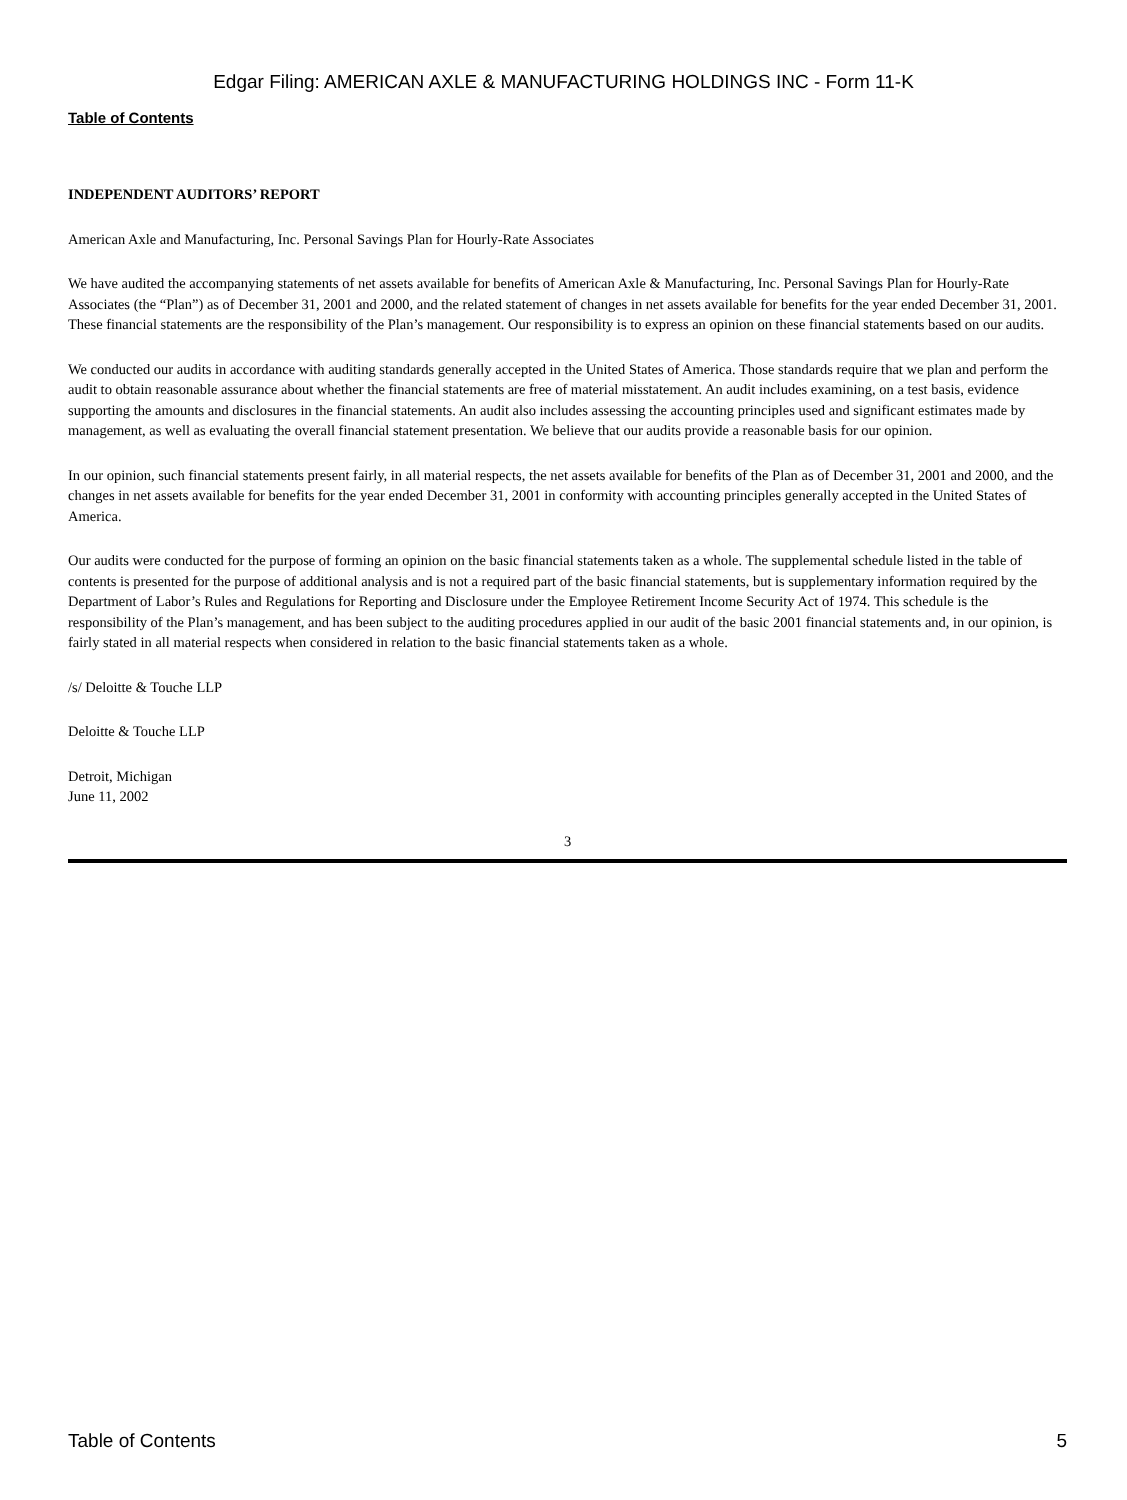Edgar Filing: AMERICAN AXLE & MANUFACTURING HOLDINGS INC - Form 11-K
Table of Contents
INDEPENDENT AUDITORS’ REPORT
American Axle and Manufacturing, Inc. Personal Savings Plan for Hourly-Rate Associates
We have audited the accompanying statements of net assets available for benefits of American Axle & Manufacturing, Inc. Personal Savings Plan for Hourly-Rate Associates (the “Plan”) as of December 31, 2001 and 2000, and the related statement of changes in net assets available for benefits for the year ended December 31, 2001. These financial statements are the responsibility of the Plan’s management. Our responsibility is to express an opinion on these financial statements based on our audits.
We conducted our audits in accordance with auditing standards generally accepted in the United States of America. Those standards require that we plan and perform the audit to obtain reasonable assurance about whether the financial statements are free of material misstatement. An audit includes examining, on a test basis, evidence supporting the amounts and disclosures in the financial statements. An audit also includes assessing the accounting principles used and significant estimates made by management, as well as evaluating the overall financial statement presentation. We believe that our audits provide a reasonable basis for our opinion.
In our opinion, such financial statements present fairly, in all material respects, the net assets available for benefits of the Plan as of December 31, 2001 and 2000, and the changes in net assets available for benefits for the year ended December 31, 2001 in conformity with accounting principles generally accepted in the United States of America.
Our audits were conducted for the purpose of forming an opinion on the basic financial statements taken as a whole. The supplemental schedule listed in the table of contents is presented for the purpose of additional analysis and is not a required part of the basic financial statements, but is supplementary information required by the Department of Labor’s Rules and Regulations for Reporting and Disclosure under the Employee Retirement Income Security Act of 1974. This schedule is the responsibility of the Plan’s management, and has been subject to the auditing procedures applied in our audit of the basic 2001 financial statements and, in our opinion, is fairly stated in all material respects when considered in relation to the basic financial statements taken as a whole.
/s/ Deloitte & Touche LLP
Deloitte & Touche LLP
Detroit, Michigan
June 11, 2002
3
Table of Contents 5